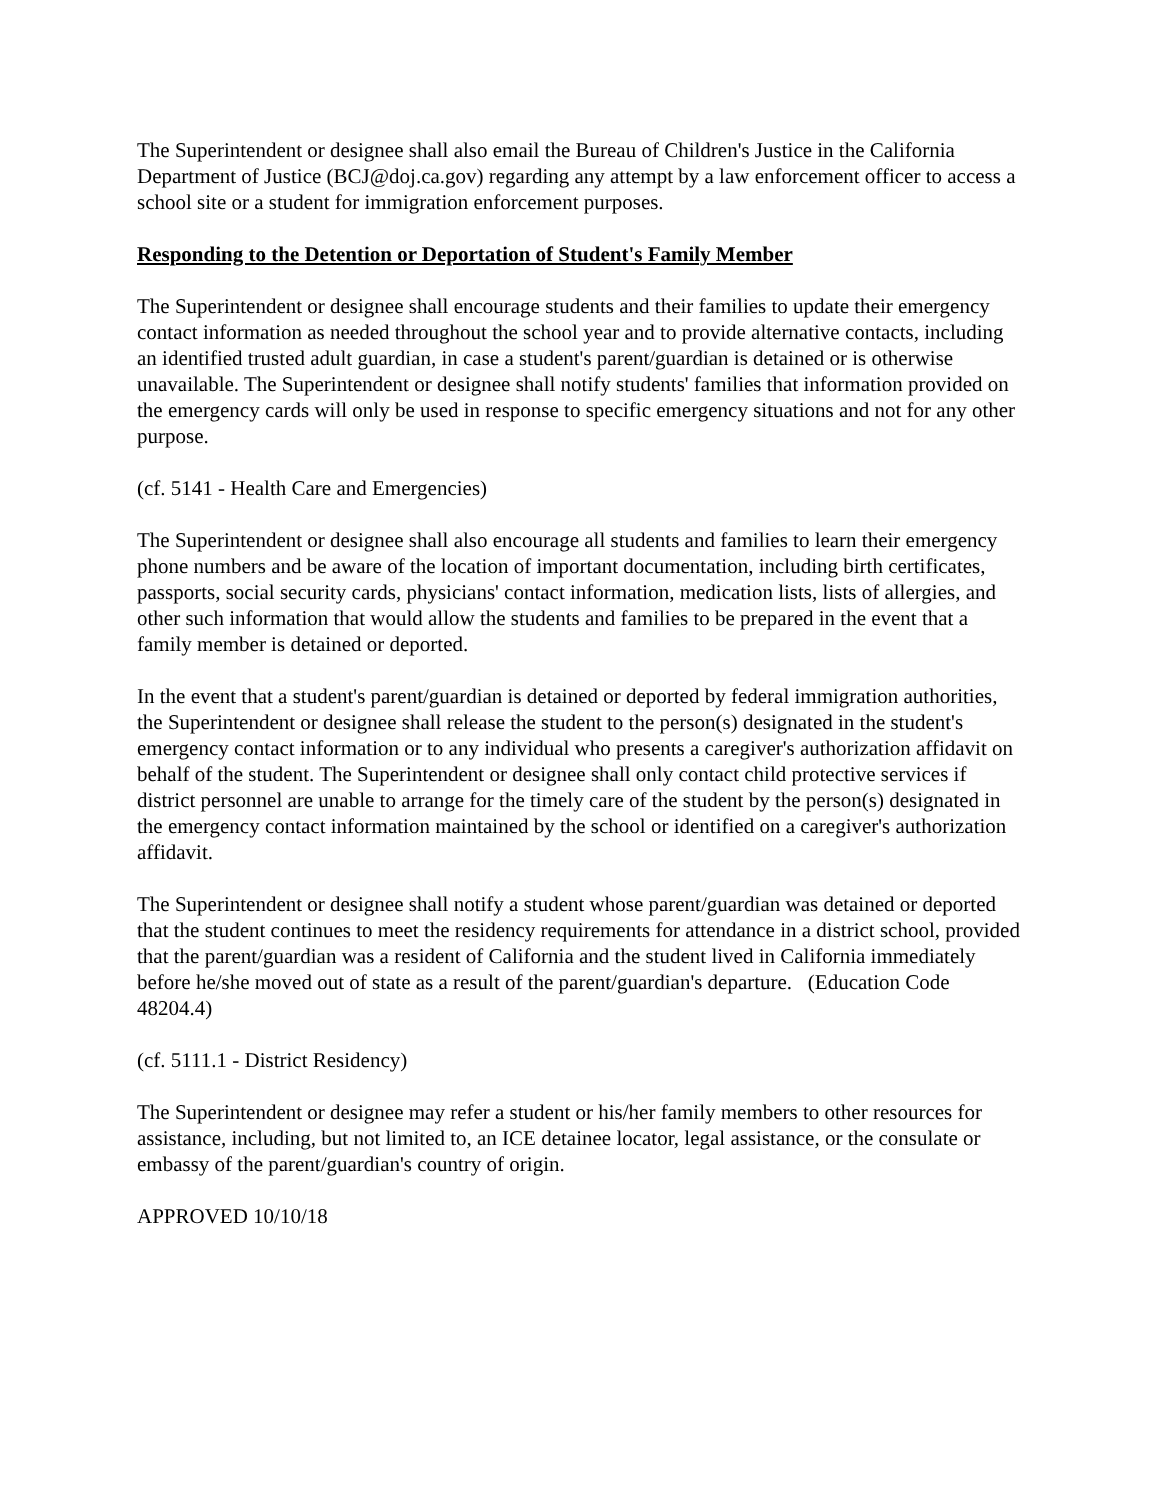The Superintendent or designee shall also email the Bureau of Children's Justice in the California Department of Justice (BCJ@doj.ca.gov) regarding any attempt by a law enforcement officer to access a school site or a student for immigration enforcement purposes.
Responding to the Detention or Deportation of Student's Family Member
The Superintendent or designee shall encourage students and their families to update their emergency contact information as needed throughout the school year and to provide alternative contacts, including an identified trusted adult guardian, in case a student's parent/guardian is detained or is otherwise unavailable. The Superintendent or designee shall notify students' families that information provided on the emergency cards will only be used in response to specific emergency situations and not for any other purpose.
(cf. 5141 - Health Care and Emergencies)
The Superintendent or designee shall also encourage all students and families to learn their emergency phone numbers and be aware of the location of important documentation, including birth certificates, passports, social security cards, physicians' contact information, medication lists, lists of allergies, and other such information that would allow the students and families to be prepared in the event that a family member is detained or deported.
In the event that a student's parent/guardian is detained or deported by federal immigration authorities, the Superintendent or designee shall release the student to the person(s) designated in the student's emergency contact information or to any individual who presents a caregiver's authorization affidavit on behalf of the student. The Superintendent or designee shall only contact child protective services if district personnel are unable to arrange for the timely care of the student by the person(s) designated in the emergency contact information maintained by the school or identified on a caregiver's authorization affidavit.
The Superintendent or designee shall notify a student whose parent/guardian was detained or deported that the student continues to meet the residency requirements for attendance in a district school, provided that the parent/guardian was a resident of California and the student lived in California immediately before he/she moved out of state as a result of the parent/guardian's departure. (Education Code 48204.4)
(cf. 5111.1 - District Residency)
The Superintendent or designee may refer a student or his/her family members to other resources for assistance, including, but not limited to, an ICE detainee locator, legal assistance, or the consulate or embassy of the parent/guardian's country of origin.
APPROVED 10/10/18